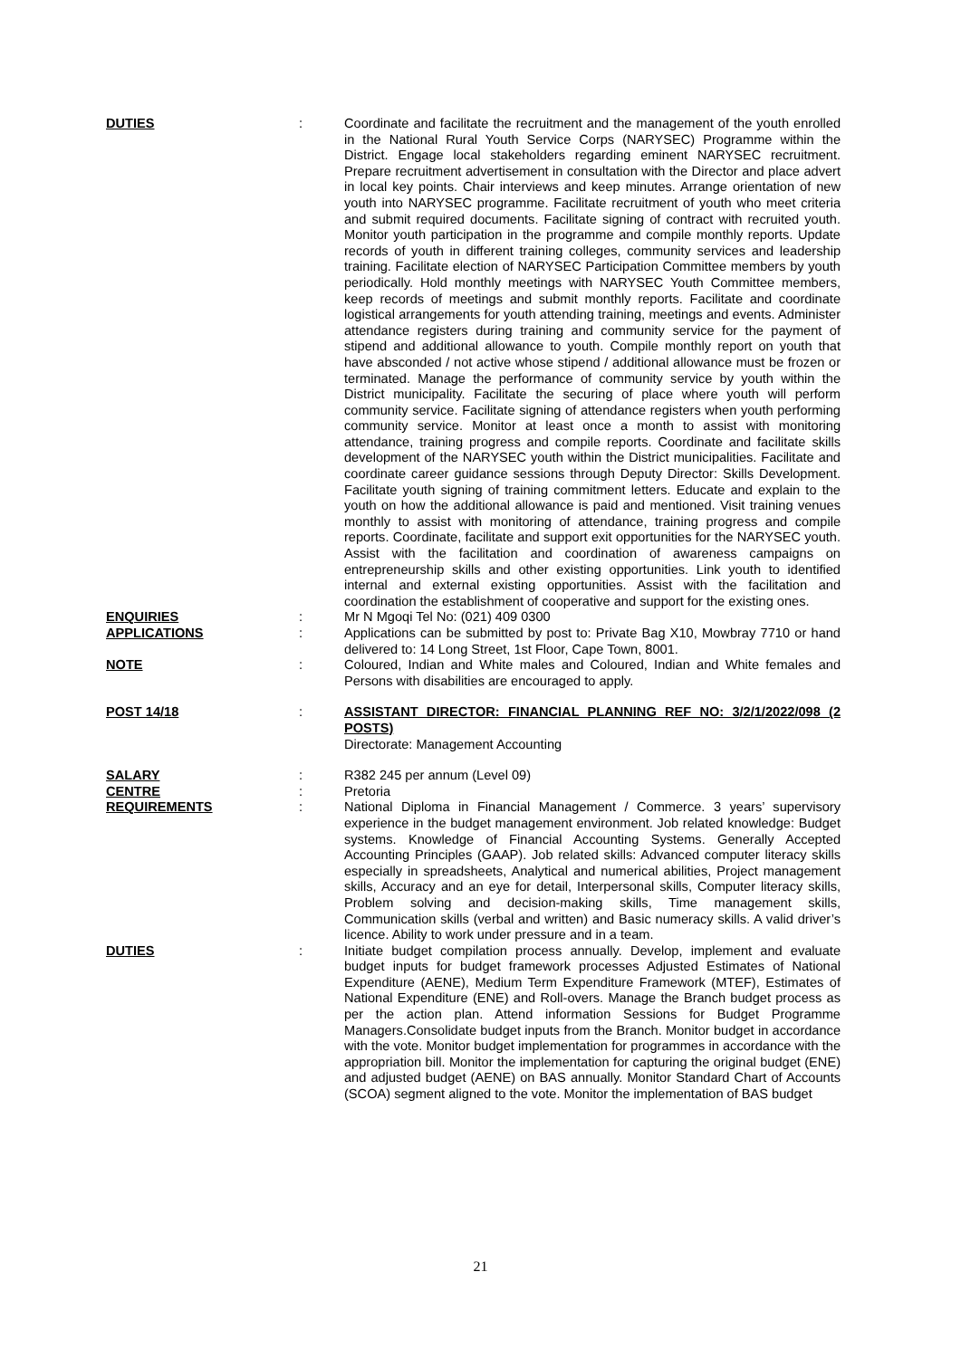DUTIES : Coordinate and facilitate the recruitment and the management of the youth enrolled in the National Rural Youth Service Corps (NARYSEC) Programme within the District. Engage local stakeholders regarding eminent NARYSEC recruitment. Prepare recruitment advertisement in consultation with the Director and place advert in local key points. Chair interviews and keep minutes. Arrange orientation of new youth into NARYSEC programme. Facilitate recruitment of youth who meet criteria and submit required documents. Facilitate signing of contract with recruited youth. Monitor youth participation in the programme and compile monthly reports. Update records of youth in different training colleges, community services and leadership training. Facilitate election of NARYSEC Participation Committee members by youth periodically. Hold monthly meetings with NARYSEC Youth Committee members, keep records of meetings and submit monthly reports. Facilitate and coordinate logistical arrangements for youth attending training, meetings and events. Administer attendance registers during training and community service for the payment of stipend and additional allowance to youth. Compile monthly report on youth that have absconded / not active whose stipend / additional allowance must be frozen or terminated. Manage the performance of community service by youth within the District municipality. Facilitate the securing of place where youth will perform community service. Facilitate signing of attendance registers when youth performing community service. Monitor at least once a month to assist with monitoring attendance, training progress and compile reports. Coordinate and facilitate skills development of the NARYSEC youth within the District municipalities. Facilitate and coordinate career guidance sessions through Deputy Director: Skills Development. Facilitate youth signing of training commitment letters. Educate and explain to the youth on how the additional allowance is paid and mentioned. Visit training venues monthly to assist with monitoring of attendance, training progress and compile reports. Coordinate, facilitate and support exit opportunities for the NARYSEC youth. Assist with the facilitation and coordination of awareness campaigns on entrepreneurship skills and other existing opportunities. Link youth to identified internal and external existing opportunities. Assist with the facilitation and coordination the establishment of cooperative and support for the existing ones.
ENQUIRIES : Mr N Mgoqi Tel No: (021) 409 0300
APPLICATIONS : Applications can be submitted by post to: Private Bag X10, Mowbray 7710 or hand delivered to: 14 Long Street, 1st Floor, Cape Town, 8001.
NOTE : Coloured, Indian and White males and Coloured, Indian and White females and Persons with disabilities are encouraged to apply.
POST 14/18 : ASSISTANT DIRECTOR: FINANCIAL PLANNING REF NO: 3/2/1/2022/098 (2 POSTS)
Directorate: Management Accounting
SALARY : R382 245 per annum (Level 09)
CENTRE : Pretoria
REQUIREMENTS : National Diploma in Financial Management / Commerce. 3 years’ supervisory experience in the budget management environment. Job related knowledge: Budget systems. Knowledge of Financial Accounting Systems. Generally Accepted Accounting Principles (GAAP). Job related skills: Advanced computer literacy skills especially in spreadsheets, Analytical and numerical abilities, Project management skills, Accuracy and an eye for detail, Interpersonal skills, Computer literacy skills, Problem solving and decision-making skills, Time management skills, Communication skills (verbal and written) and Basic numeracy skills. A valid driver’s licence. Ability to work under pressure and in a team.
DUTIES : Initiate budget compilation process annually. Develop, implement and evaluate budget inputs for budget framework processes Adjusted Estimates of National Expenditure (AENE), Medium Term Expenditure Framework (MTEF), Estimates of National Expenditure (ENE) and Roll-overs. Manage the Branch budget process as per the action plan. Attend information Sessions for Budget Programme Managers.Consolidate budget inputs from the Branch. Monitor budget in accordance with the vote. Monitor budget implementation for programmes in accordance with the appropriation bill. Monitor the implementation for capturing the original budget (ENE) and adjusted budget (AENE) on BAS annually. Monitor Standard Chart of Accounts (SCOA) segment aligned to the vote. Monitor the implementation of BAS budget
21